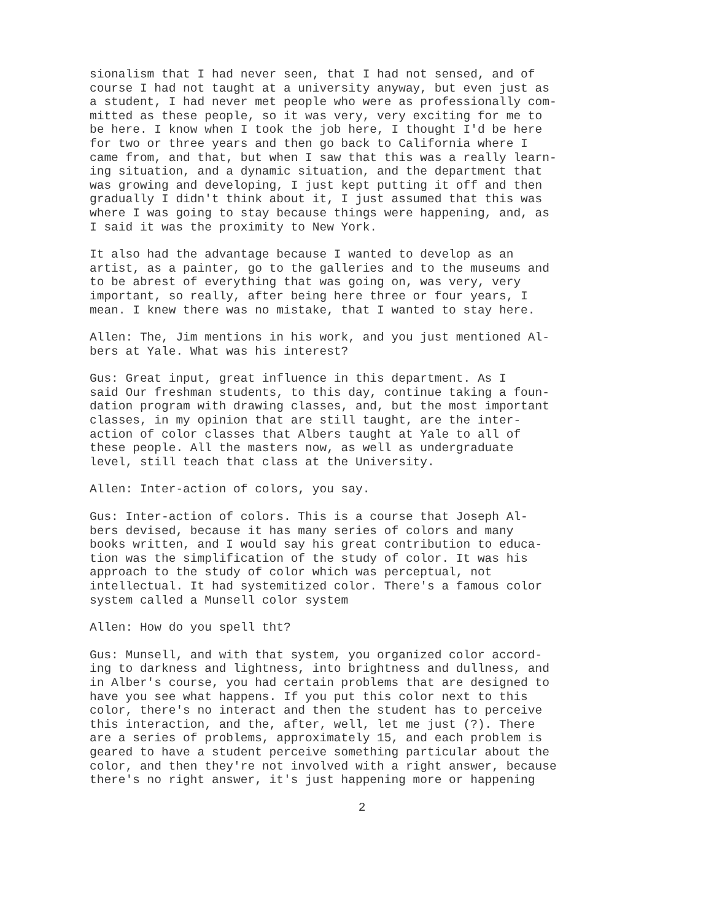sionalism that I had never seen, that I had not sensed, and of course I had not taught at a university anyway, but even just as a student, I had never met people who were as professionally com- mitted as these people, so it was very, very exciting for me to be here. I know when I took the job here, I thought I'd be here for two or three years and then go back to California where I came from, and that, but when I saw that this was a really learn- ing situation, and a dynamic situation, and the department that was growing and developing, I just kept putting it off and then gradually I didn't think about it, I just assumed that this was where I was going to stay because things were happening, and, as I said it was the proximity to New York.
It also had the advantage because I wanted to develop as an artist, as a painter, go to the galleries and to the museums and to be abrest of everything that was going on, was very, very important, so really, after being here three or four years, I mean. I knew there was no mistake, that I wanted to stay here.
Allen: The, Jim mentions in his work, and you just mentioned Al- bers at Yale. What was his interest?
Gus: Great input, great influence in this department. As I said Our freshman students, to this day, continue taking a foun- dation program with drawing classes, and, but the most important classes, in my opinion that are still taught, are the inter- action of color classes that Albers taught at Yale to all of these people. All the masters now, as well as undergraduate level, still teach that class at the University.
Allen: Inter-action of colors, you say.
Gus: Inter-action of colors. This is a course that Joseph Al- bers devised, because it has many series of colors and many books written, and I would say his great contribution to educa- tion was the simplification of the study of color. It was his approach to the study of color which was perceptual, not intellectual. It had systemitized color. There's a famous color system called a Munsell color system
Allen: How do you spell tht?
Gus: Munsell, and with that system, you organized color accord- ing to darkness and lightness, into brightness and dullness, and in Alber's course, you had certain problems that are designed to have you see what happens. If you put this color next to this color, there's no interact and then the student has to perceive this interaction, and the, after, well, let me just (?). There are a series of problems, approximately 15, and each problem is geared to have a student perceive something particular about the color, and then they're not involved with a right answer, because there's no right answer, it's just happening more or happening
2